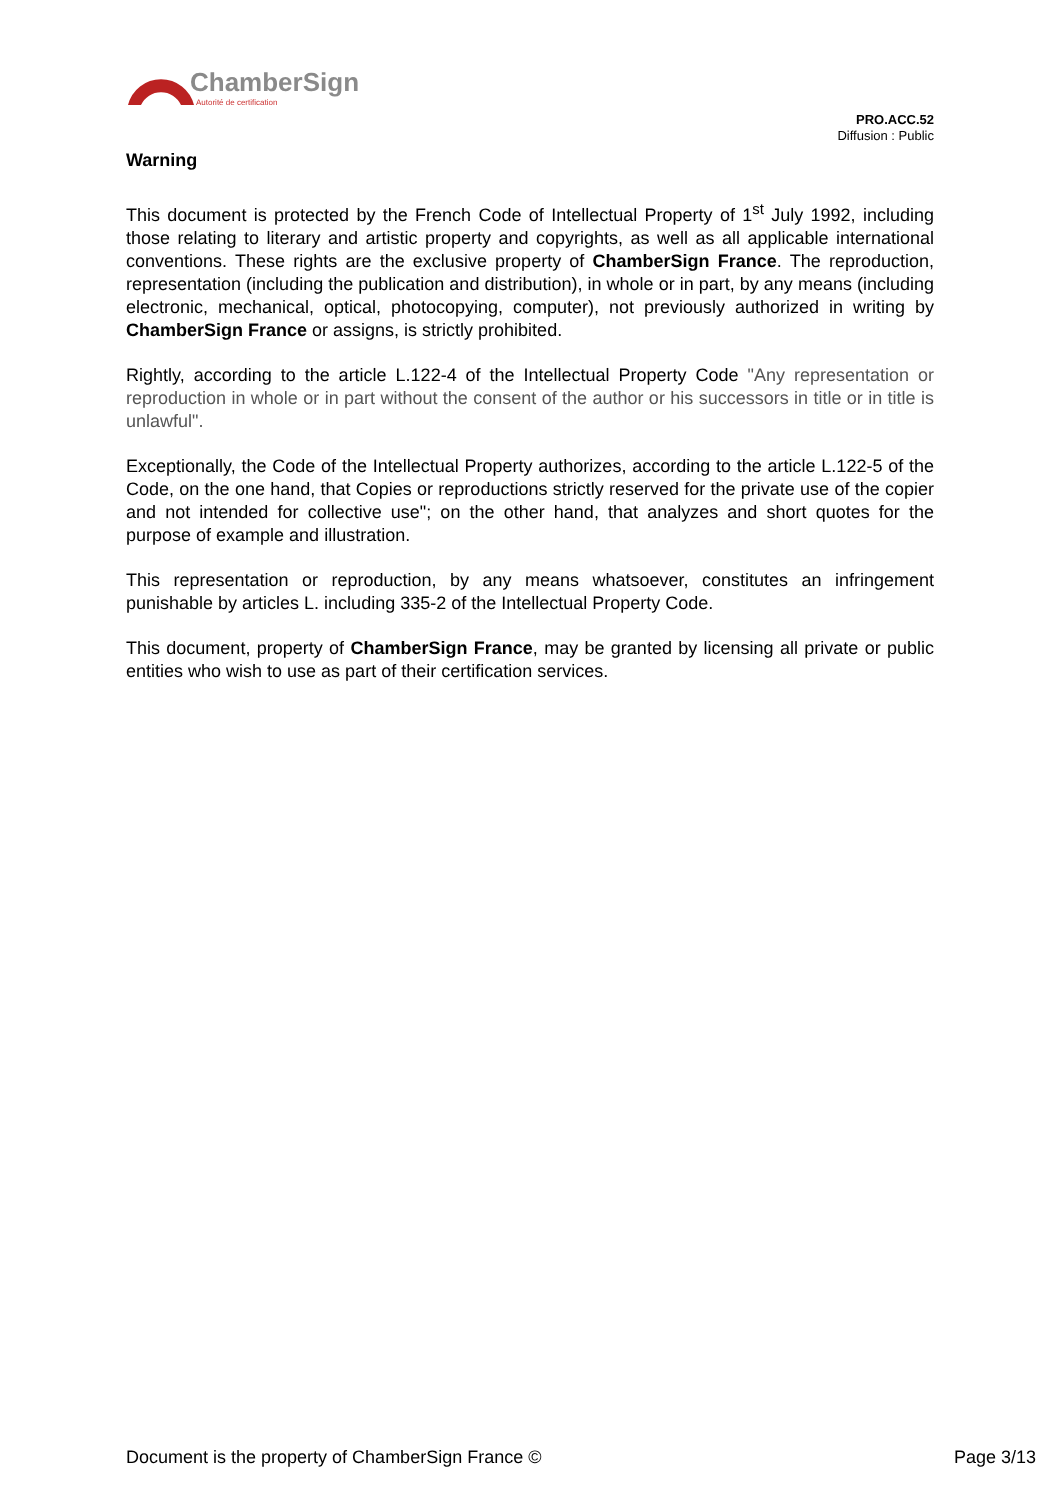ChamberSign
Autorité de certification
PRO.ACC.52
Diffusion : Public
Warning
This document is protected by the French Code of Intellectual Property of 1<sup>st</sup> July 1992, including those relating to literary and artistic property and copyrights, as well as all applicable international conventions. These rights are the exclusive property of ChamberSign France. The reproduction, representation (including the publication and distribution), in whole or in part, by any means (including electronic, mechanical, optical, photocopying, computer), not previously authorized in writing by ChamberSign France or assigns, is strictly prohibited.
Rightly, according to the article L.122-4 of the Intellectual Property Code "Any representation or reproduction in whole or in part without the consent of the author or his successors in title or in title is unlawful".
Exceptionally, the Code of the Intellectual Property authorizes, according to the article L.122-5 of the Code, on the one hand, that Copies or reproductions strictly reserved for the private use of the copier and not intended for collective use"; on the other hand, that analyzes and short quotes for the purpose of example and illustration.
This representation or reproduction, by any means whatsoever, constitutes an infringement punishable by articles L. including 335-2 of the Intellectual Property Code.
This document, property of ChamberSign France, may be granted by licensing all private or public entities who wish to use as part of their certification services.
Document is the property of ChamberSign France © Page 3/13